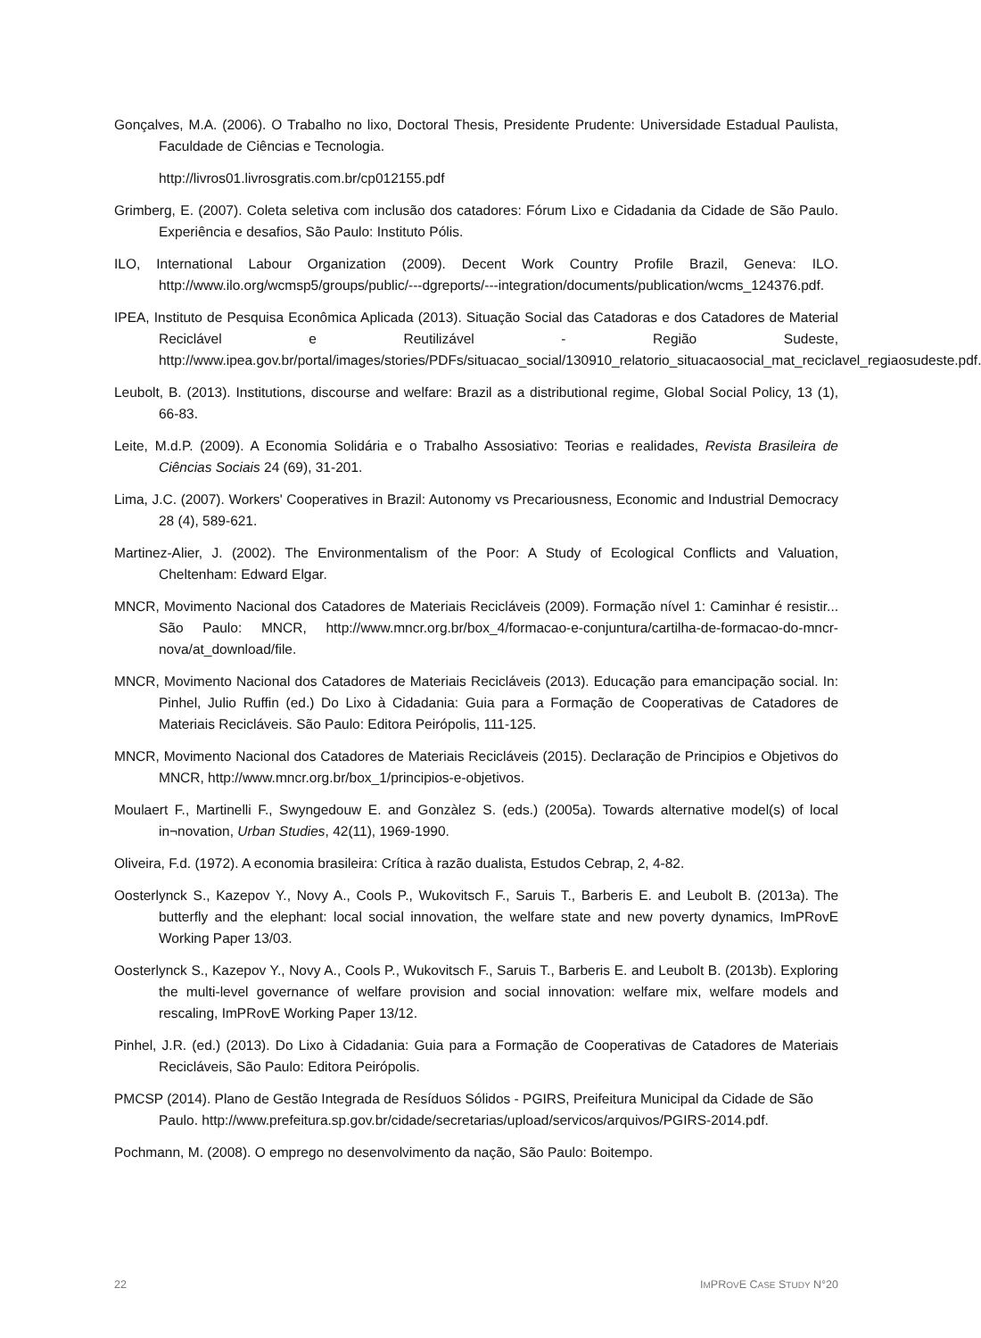Gonçalves, M.A. (2006). O Trabalho no lixo, Doctoral Thesis, Presidente Prudente: Universidade Estadual Paulista, Faculdade de Ciências e Tecnologia.
http://livros01.livrosgratis.com.br/cp012155.pdf
Grimberg, E. (2007). Coleta seletiva com inclusão dos catadores: Fórum Lixo e Cidadania da Cidade de São Paulo. Experiência e desafios, São Paulo: Instituto Pólis.
ILO, International Labour Organization (2009). Decent Work Country Profile Brazil, Geneva: ILO. http://www.ilo.org/wcmsp5/groups/public/---dgreports/---integration/documents/publication/wcms_124376.pdf.
IPEA, Instituto de Pesquisa Econômica Aplicada (2013). Situação Social das Catadoras e dos Catadores de Material Reciclável e Reutilizável - Região Sudeste, http://www.ipea.gov.br/portal/images/stories/PDFs/situacao_social/130910_relatorio_situacaosocial_mat_reciclavel_regiaosudeste.pdf.
Leubolt, B. (2013). Institutions, discourse and welfare: Brazil as a distributional regime, Global Social Policy, 13 (1), 66-83.
Leite, M.d.P. (2009). A Economia Solidária e o Trabalho Assosiativo: Teorias e realidades, Revista Brasileira de Ciências Sociais 24 (69), 31-201.
Lima, J.C. (2007). Workers' Cooperatives in Brazil: Autonomy vs Precariousness, Economic and Industrial Democracy 28 (4), 589-621.
Martinez-Alier, J. (2002). The Environmentalism of the Poor: A Study of Ecological Conflicts and Valuation, Cheltenham: Edward Elgar.
MNCR, Movimento Nacional dos Catadores de Materiais Recicláveis (2009). Formação nível 1: Caminhar é resistir... São Paulo: MNCR, http://www.mncr.org.br/box_4/formacao-e-conjuntura/cartilha-de-formacao-do-mncr-nova/at_download/file.
MNCR, Movimento Nacional dos Catadores de Materiais Recicláveis (2013). Educação para emancipação social. In: Pinhel, Julio Ruffin (ed.) Do Lixo à Cidadania: Guia para a Formação de Cooperativas de Catadores de Materiais Recicláveis. São Paulo: Editora Peirópolis, 111-125.
MNCR, Movimento Nacional dos Catadores de Materiais Recicláveis (2015). Declaração de Principios e Objetivos do MNCR, http://www.mncr.org.br/box_1/principios-e-objetivos.
Moulaert F., Martinelli F., Swyngedouw E. and Gonzàlez S. (eds.) (2005a). Towards alternative model(s) of local in¬novation, Urban Studies, 42(11), 1969-1990.
Oliveira, F.d. (1972). A economia brasileira: Crítica à razão dualista, Estudos Cebrap, 2, 4-82.
Oosterlynck S., Kazepov Y., Novy A., Cools P., Wukovitsch F., Saruis T., Barberis E. and Leubolt B. (2013a). The butterfly and the elephant: local social innovation, the welfare state and new poverty dynamics, ImPRovE Working Paper 13/03.
Oosterlynck S., Kazepov Y., Novy A., Cools P., Wukovitsch F., Saruis T., Barberis E. and Leubolt B. (2013b). Exploring the multi-level governance of welfare provision and social innovation: welfare mix, welfare models and rescaling, ImPRovE Working Paper 13/12.
Pinhel, J.R. (ed.) (2013). Do Lixo à Cidadania: Guia para a Formação de Cooperativas de Catadores de Materiais Recicláveis, São Paulo: Editora Peirópolis.
PMCSP (2014). Plano de Gestão Integrada de Resíduos Sólidos - PGIRS, Preifeitura Municipal da Cidade de São Paulo. http://www.prefeitura.sp.gov.br/cidade/secretarias/upload/servicos/arquivos/PGIRS-2014.pdf.
Pochmann, M. (2008). O emprego no desenvolvimento da nação, São Paulo: Boitempo.
22 IMPROVE CASE STUDY N°20